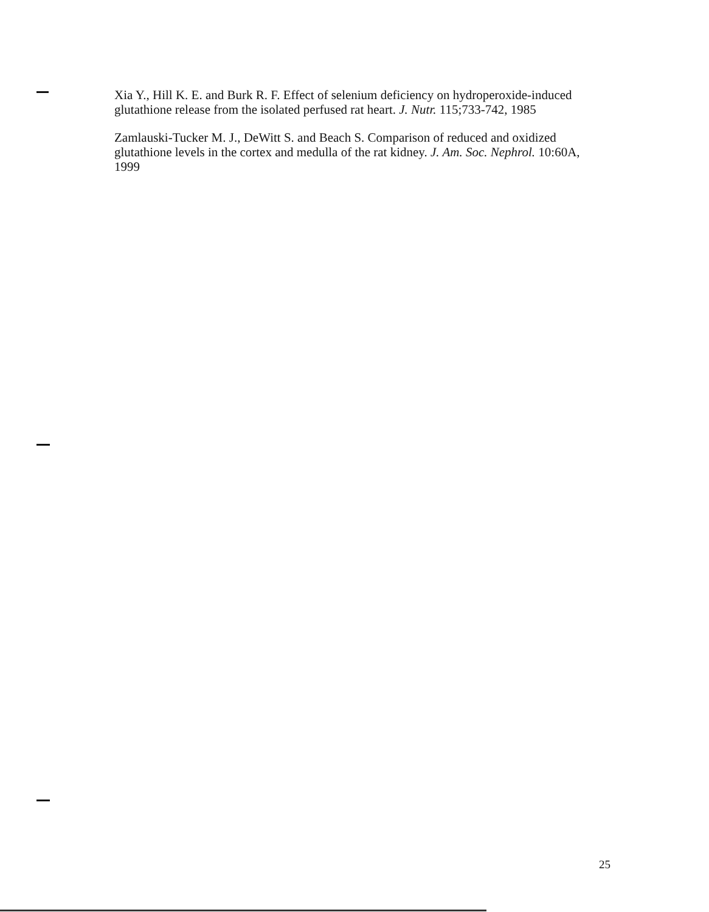Xia Y., Hill K. E. and Burk R. F. Effect of selenium deficiency on hydroperoxide-induced glutathione release from the isolated perfused rat heart. J. Nutr. 115;733-742, 1985
Zamlauski-Tucker M. J., DeWitt S. and Beach S. Comparison of reduced and oxidized glutathione levels in the cortex and medulla of the rat kidney. J. Am. Soc. Nephrol. 10:60A, 1999
25